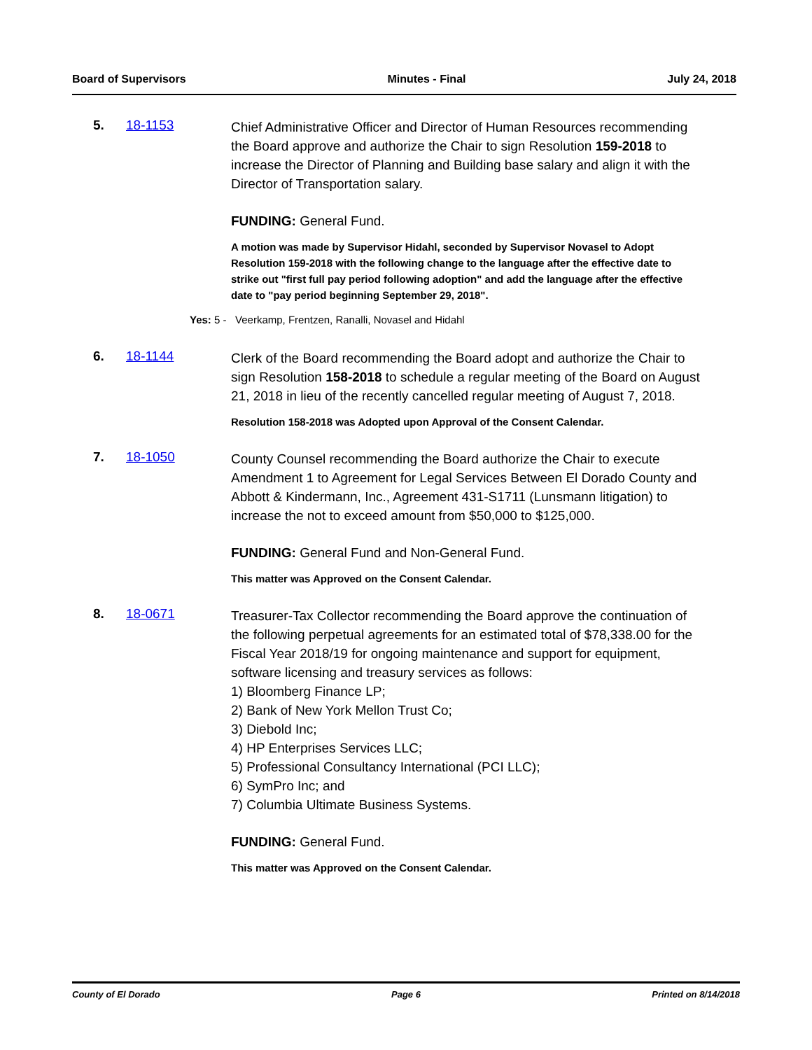Board of Supervisors Minutes - Final July 24, 2018
5. 18-1153
Chief Administrative Officer and Director of Human Resources recommending the Board approve and authorize the Chair to sign Resolution 159-2018 to increase the Director of Planning and Building base salary and align it with the Director of Transportation salary.
FUNDING: General Fund.
A motion was made by Supervisor Hidahl, seconded by Supervisor Novasel to Adopt Resolution 159-2018 with the following change to the language after the effective date to strike out "first full pay period following adoption" and add the language after the effective date to "pay period beginning September 29, 2018".
Yes: 5 - Veerkamp, Frentzen, Ranalli, Novasel and Hidahl
6. 18-1144
Clerk of the Board recommending the Board adopt and authorize the Chair to sign Resolution 158-2018 to schedule a regular meeting of the Board on August 21, 2018 in lieu of the recently cancelled regular meeting of August 7, 2018.
Resolution 158-2018 was Adopted upon Approval of the Consent Calendar.
7. 18-1050
County Counsel recommending the Board authorize the Chair to execute Amendment 1 to Agreement for Legal Services Between El Dorado County and Abbott & Kindermann, Inc., Agreement 431-S1711 (Lunsmann litigation) to increase the not to exceed amount from $50,000 to $125,000.
FUNDING: General Fund and Non-General Fund.
This matter was Approved on the Consent Calendar.
8. 18-0671
Treasurer-Tax Collector recommending the Board approve the continuation of the following perpetual agreements for an estimated total of $78,338.00 for the Fiscal Year 2018/19 for ongoing maintenance and support for equipment, software licensing and treasury services as follows:
1) Bloomberg Finance LP;
2) Bank of New York Mellon Trust Co;
3) Diebold Inc;
4) HP Enterprises Services LLC;
5) Professional Consultancy International (PCI LLC);
6) SymPro Inc; and
7) Columbia Ultimate Business Systems.
FUNDING: General Fund.
This matter was Approved on the Consent Calendar.
County of El Dorado Page 6 Printed on 8/14/2018